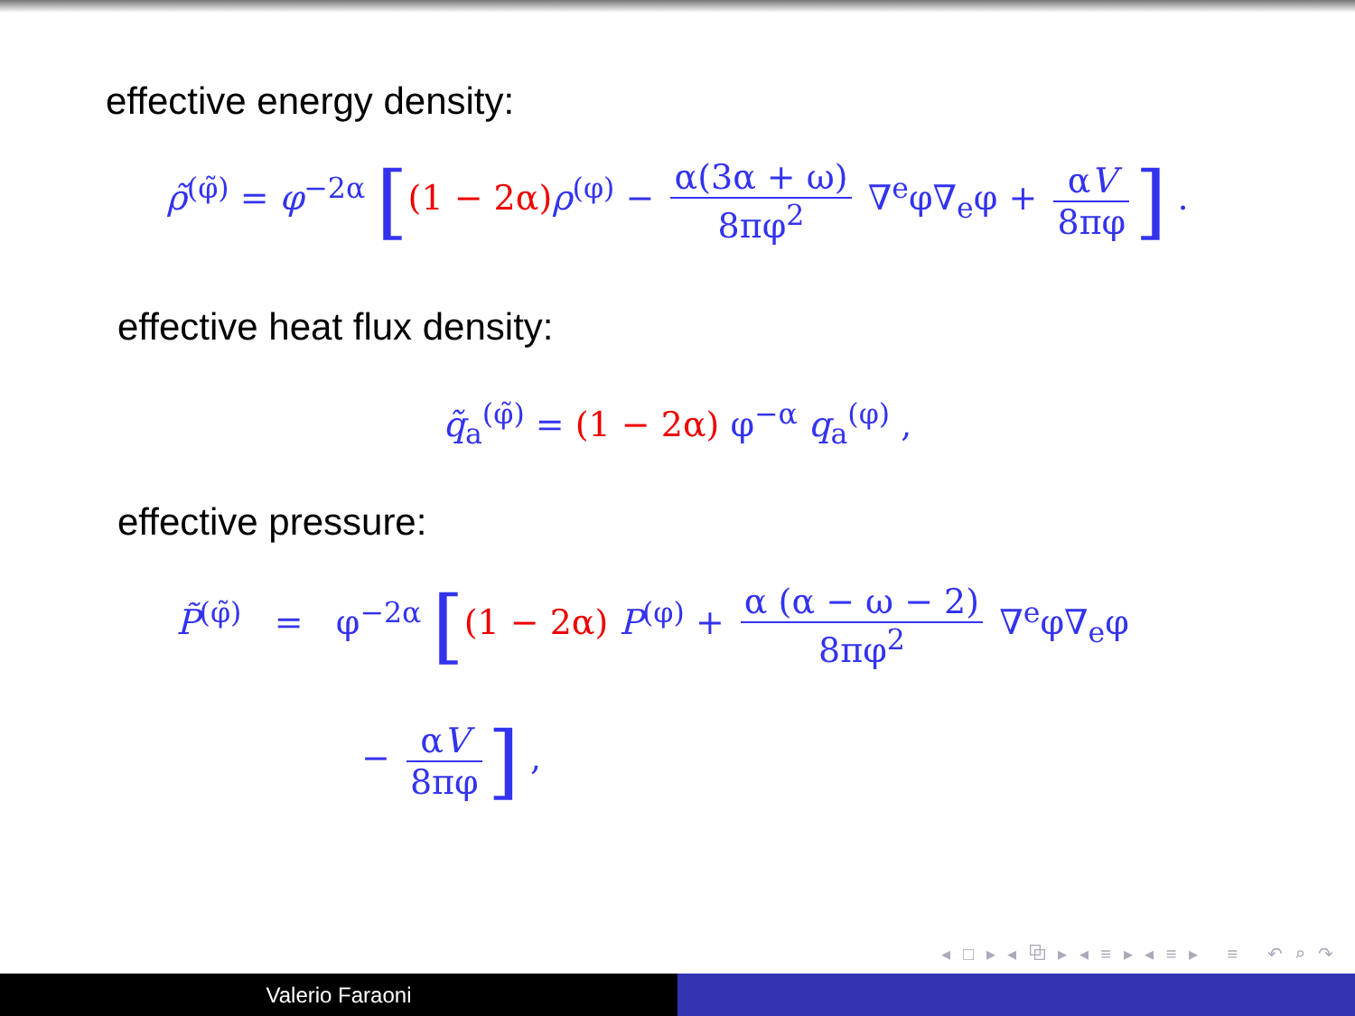effective energy density:
ρ̃<sup>(φ̃)</sup> = φ<sup>−2α</sup> [(1 − 2α) ρ<sup>(φ)</sup> − α(3α + ω) 8πφ<sup>2</sup> ∇<sup>e</sup>φ∇<sub>e</sub>φ + αV 8πφ] .
effective heat flux density:
q̃<sub>a</sub><sup>(φ̃)</sup> = (1 − 2α) φ<sup>−α</sup> q<sub>a</sub><sup>(φ)</sup> ,
effective pressure:
P̃<sup>(φ̃)</sup> = φ<sup>−2α</sup> [(1 − 2α) P<sup>(φ)</sup> + α (α − ω − 2) 8πφ<sup>2</sup> ∇<sup>e</sup>φ∇<sub>e</sub>φ
− αV 8πφ] ,
◂ □ ▸ ◂ ⧉ ▸ ◂ ≡ ▸ ◂ ≡ ▸ ≡ ↶ ⌕ ↷
Valerio Faraoni